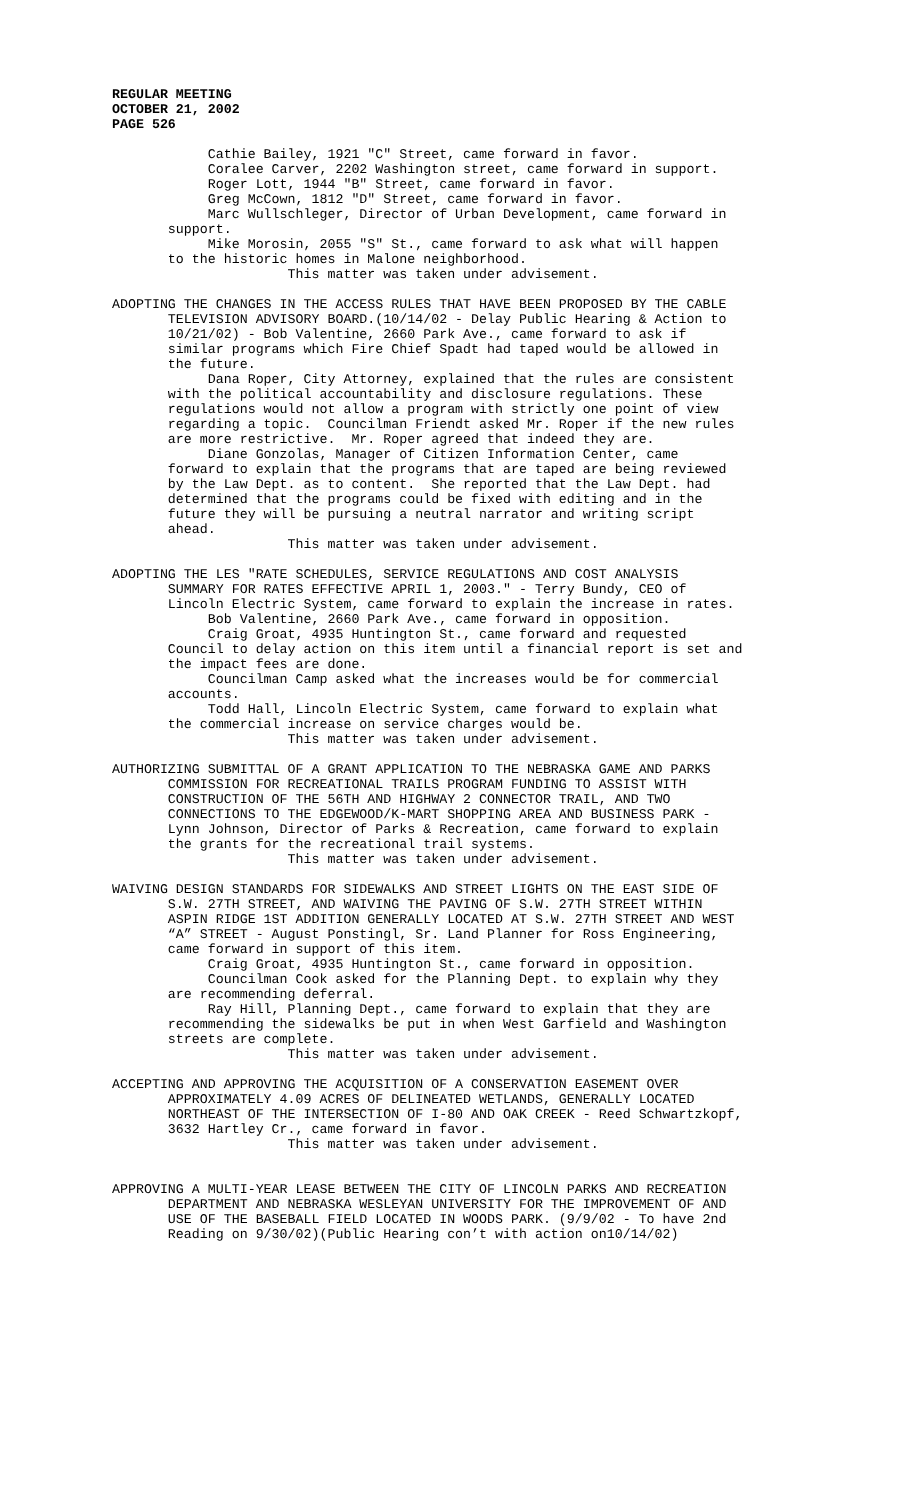REGULAR MEETING
OCTOBER 21, 2002
PAGE 526
Cathie Bailey, 1921 "C" Street, came forward in favor. Coralee Carver, 2202 Washington street, came forward in support. Roger Lott, 1944 "B" Street, came forward in favor. Greg McCown, 1812 "D" Street, came forward in favor. Marc Wullschleger, Director of Urban Development, came forward in support. Mike Morosin, 2055 "S" St., came forward to ask what will happen to the historic homes in Malone neighborhood. This matter was taken under advisement.
ADOPTING THE CHANGES IN THE ACCESS RULES THAT HAVE BEEN PROPOSED BY THE CABLE TELEVISION ADVISORY BOARD.(10/14/02 - Delay Public Hearing & Action to 10/21/02) - Bob Valentine, 2660 Park Ave., came forward to ask if similar programs which Fire Chief Spadt had taped would be allowed in the future. Dana Roper, City Attorney, explained that the rules are consistent with the political accountability and disclosure regulations. These regulations would not allow a program with strictly one point of view regarding a topic. Councilman Friendt asked Mr. Roper if the new rules are more restrictive. Mr. Roper agreed that indeed they are. Diane Gonzolas, Manager of Citizen Information Center, came forward to explain that the programs that are taped are being reviewed by the Law Dept. as to content. She reported that the Law Dept. had determined that the programs could be fixed with editing and in the future they will be pursuing a neutral narrator and writing script ahead. This matter was taken under advisement.
ADOPTING THE LES "RATE SCHEDULES, SERVICE REGULATIONS AND COST ANALYSIS SUMMARY FOR RATES EFFECTIVE APRIL 1, 2003." - Terry Bundy, CEO of Lincoln Electric System, came forward to explain the increase in rates. Bob Valentine, 2660 Park Ave., came forward in opposition. Craig Groat, 4935 Huntington St., came forward and requested Council to delay action on this item until a financial report is set and the impact fees are done. Councilman Camp asked what the increases would be for commercial accounts. Todd Hall, Lincoln Electric System, came forward to explain what the commercial increase on service charges would be. This matter was taken under advisement.
AUTHORIZING SUBMITTAL OF A GRANT APPLICATION TO THE NEBRASKA GAME AND PARKS COMMISSION FOR RECREATIONAL TRAILS PROGRAM FUNDING TO ASSIST WITH CONSTRUCTION OF THE 56TH AND HIGHWAY 2 CONNECTOR TRAIL, AND TWO CONNECTIONS TO THE EDGEWOOD/K-MART SHOPPING AREA AND BUSINESS PARK - Lynn Johnson, Director of Parks & Recreation, came forward to explain the grants for the recreational trail systems. This matter was taken under advisement.
WAIVING DESIGN STANDARDS FOR SIDEWALKS AND STREET LIGHTS ON THE EAST SIDE OF S.W. 27TH STREET, AND WAIVING THE PAVING OF S.W. 27TH STREET WITHIN ASPIN RIDGE 1ST ADDITION GENERALLY LOCATED AT S.W. 27TH STREET AND WEST “A” STREET - August Ponstingl, Sr. Land Planner for Ross Engineering, came forward in support of this item. Craig Groat, 4935 Huntington St., came forward in opposition. Councilman Cook asked for the Planning Dept. to explain why they are recommending deferral. Ray Hill, Planning Dept., came forward to explain that they are recommending the sidewalks be put in when West Garfield and Washington streets are complete. This matter was taken under advisement.
ACCEPTING AND APPROVING THE ACQUISITION OF A CONSERVATION EASEMENT OVER APPROXIMATELY 4.09 ACRES OF DELINEATED WETLANDS, GENERALLY LOCATED NORTHEAST OF THE INTERSECTION OF I-80 AND OAK CREEK - Reed Schwartzkopf, 3632 Hartley Cr., came forward in favor. This matter was taken under advisement.
APPROVING A MULTI-YEAR LEASE BETWEEN THE CITY OF LINCOLN PARKS AND RECREATION DEPARTMENT AND NEBRASKA WESLEYAN UNIVERSITY FOR THE IMPROVEMENT OF AND USE OF THE BASEBALL FIELD LOCATED IN WOODS PARK. (9/9/02 - To have 2nd Reading on 9/30/02)(Public Hearing con’t with action on10/14/02)